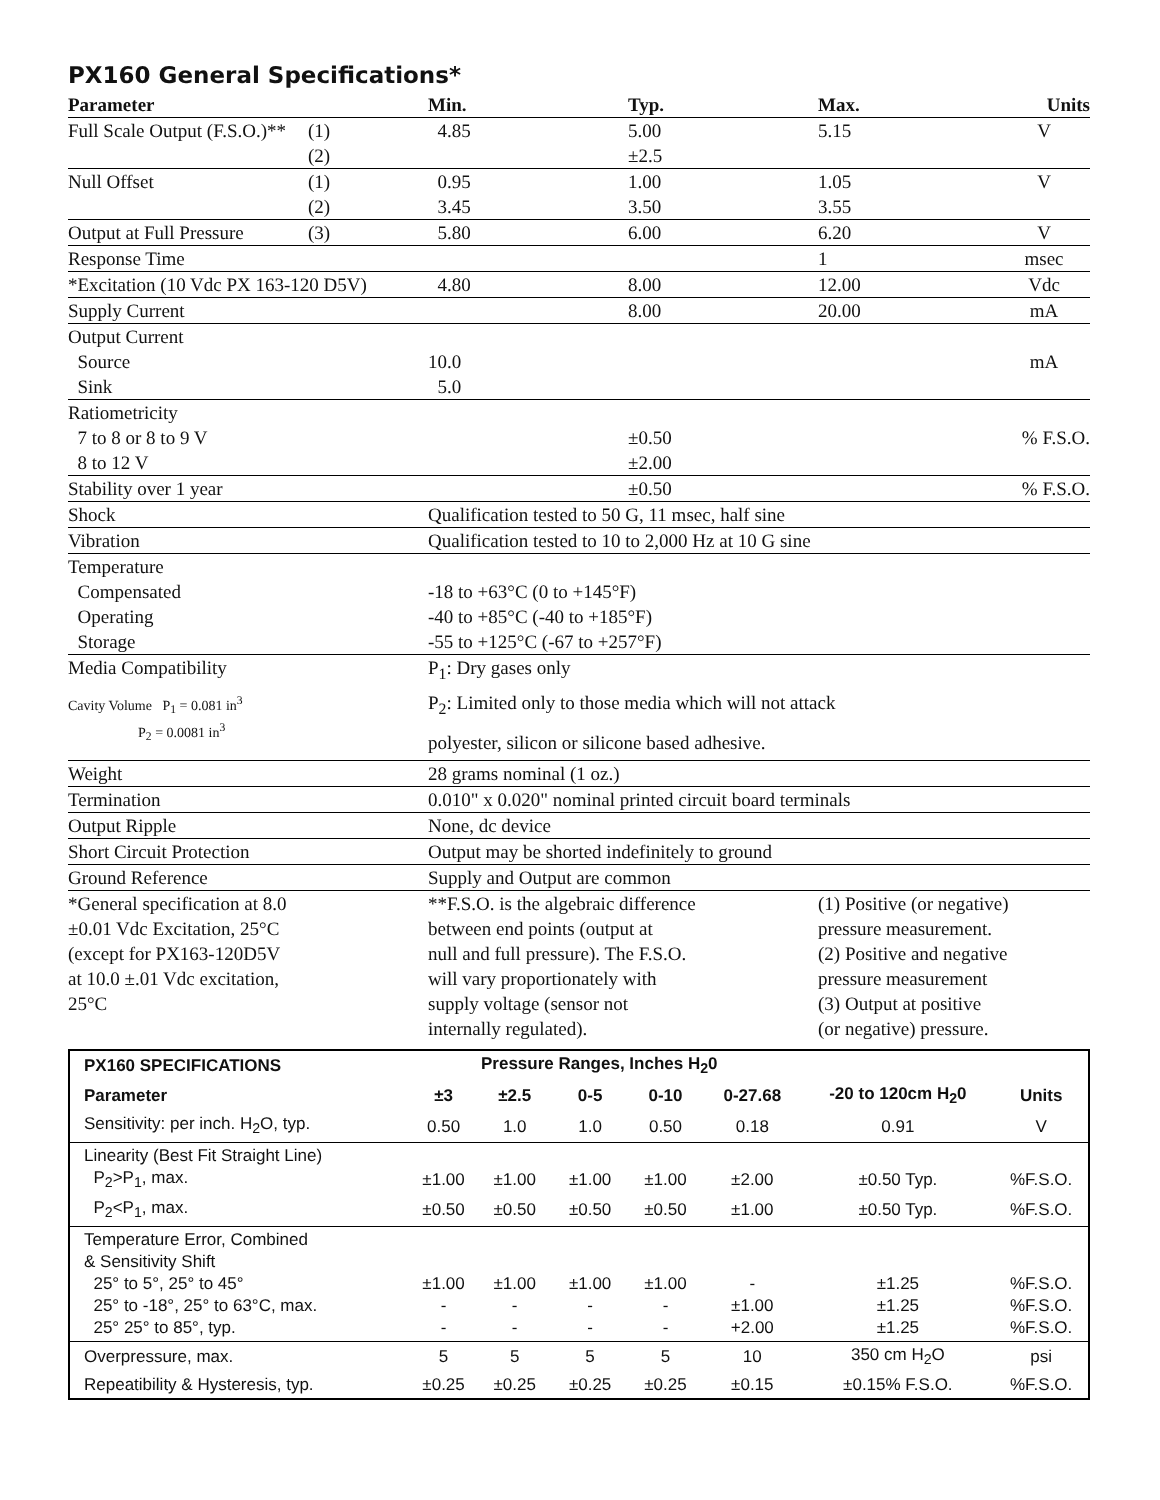PX160 General Specifications*
| Parameter | | Min. | Typ. | Max. | Units |
| --- | --- | --- | --- | --- | --- |
| Full Scale Output (F.S.O.)** | (1) (2) | 4.85 | 5.00 ±2.5 | 5.15 | V |
| Null Offset | (1) (2) | 0.95 3.45 | 1.00 3.50 | 1.05 3.55 | V |
| Output at Full Pressure | (3) | 5.80 | 6.00 | 6.20 | V |
| Response Time | | | | 1 | msec |
| *Excitation (10 Vdc PX 163-120 D5V) | | 4.80 | 8.00 | 12.00 | Vdc |
| Supply Current | | | 8.00 | 20.00 | mA |
| Output Current Source Sink | | 10.0 5.0 | | | mA |
| Ratiometricity 7 to 8 or 8 to 9 V 8 to 12 V | | | ±0.50 ±2.00 | | % F.S.O. |
| Stability over 1 year | | | ±0.50 | | % F.S.O. |
| Shock | | Qualification tested to 50 G, 11 msec, half sine | | | |
| Vibration | | Qualification tested to 10 to 2,000 Hz at 10 G sine | | | |
| Temperature Compensated Operating Storage | | -18 to +63°C (0 to +145°F) -40 to +85°C (-40 to +185°F) -55 to +125°C (-67 to +257°F) | | | |
| Media Compatibility | | P<sub>1</sub>: Dry gases only | | | |
| Cavity Volume P<sub>1</sub> = 0.081 in<sup>3</sup> P<sub>2</sub> = 0.0081 in<sup>3</sup> | | P<sub>2</sub>: Limited only to those media which will not attack polyester, silicon or silicone based adhesive. | | | |
| Weight | | 28 grams nominal (1 oz.) | | | |
| Termination | | 0.010" x 0.020" nominal printed circuit board terminals | | | |
| Output Ripple | | None, dc device | | | |
| Short Circuit Protection | | Output may be shorted indefinitely to ground | | | |
| Ground Reference | | Supply and Output are common | | | |
| *General specification at 8.0 ±0.01 Vdc Excitation, 25°C (except for PX163-120D5V at 10.0 ±.01 Vdc excitation, 25°C | | **F.S.O. is the algebraic difference between end points (output at null and full pressure). The F.S.O. will vary proportionately with supply voltage (sensor not internally regulated). | | (1) Positive (or negative) pressure measurement. (2) Positive and negative pressure measurement (3) Output at positive (or negative) pressure. | |
| PX160 SPECIFICATIONS | | Pressure Ranges, Inches H<sub>2</sub>0 | | | | | |
| --- | --- | --- | --- | --- | --- | --- | --- |
| Parameter | ±3 | ±2.5 | 0-5 | 0-10 | 0-27.68 | -20 to 120cm H<sub>2</sub>0 | Units |
| Sensitivity: per inch. H<sub>2</sub>O, typ. | 0.50 | 1.0 | 1.0 | 0.50 | 0.18 | 0.91 | V |
| Linearity (Best Fit Straight Line) P<sub>2</sub>>P<sub>1</sub>, max. | ±1.00 | ±1.00 | ±1.00 | ±1.00 | ±2.00 | ±0.50 Typ. | %F.S.O. |
| P<sub>2</sub><P<sub>1</sub>, max. | ±0.50 | ±0.50 | ±0.50 | ±0.50 | ±1.00 | ±0.50 Typ. | %F.S.O. |
| Temperature Error, Combined & Sensitivity Shift 25° to 5°, 25° to 45° 25° to -18°, 25° to 63°C, max. 25° 25° to 85°, typ. | ±1.00 - - | ±1.00 - - | ±1.00 - - | ±1.00 - - | - ±1.00 +2.00 | ±1.25 ±1.25 ±1.25 | %F.S.O. %F.S.O. %F.S.O. |
| Overpressure, max. | 5 | 5 | 5 | 5 | 10 | 350 cm H<sub>2</sub>O | psi |
| Repeatibility & Hysteresis, typ. | ±0.25 | ±0.25 | ±0.25 | ±0.25 | ±0.15 | ±0.15% F.S.O. | %F.S.O. |